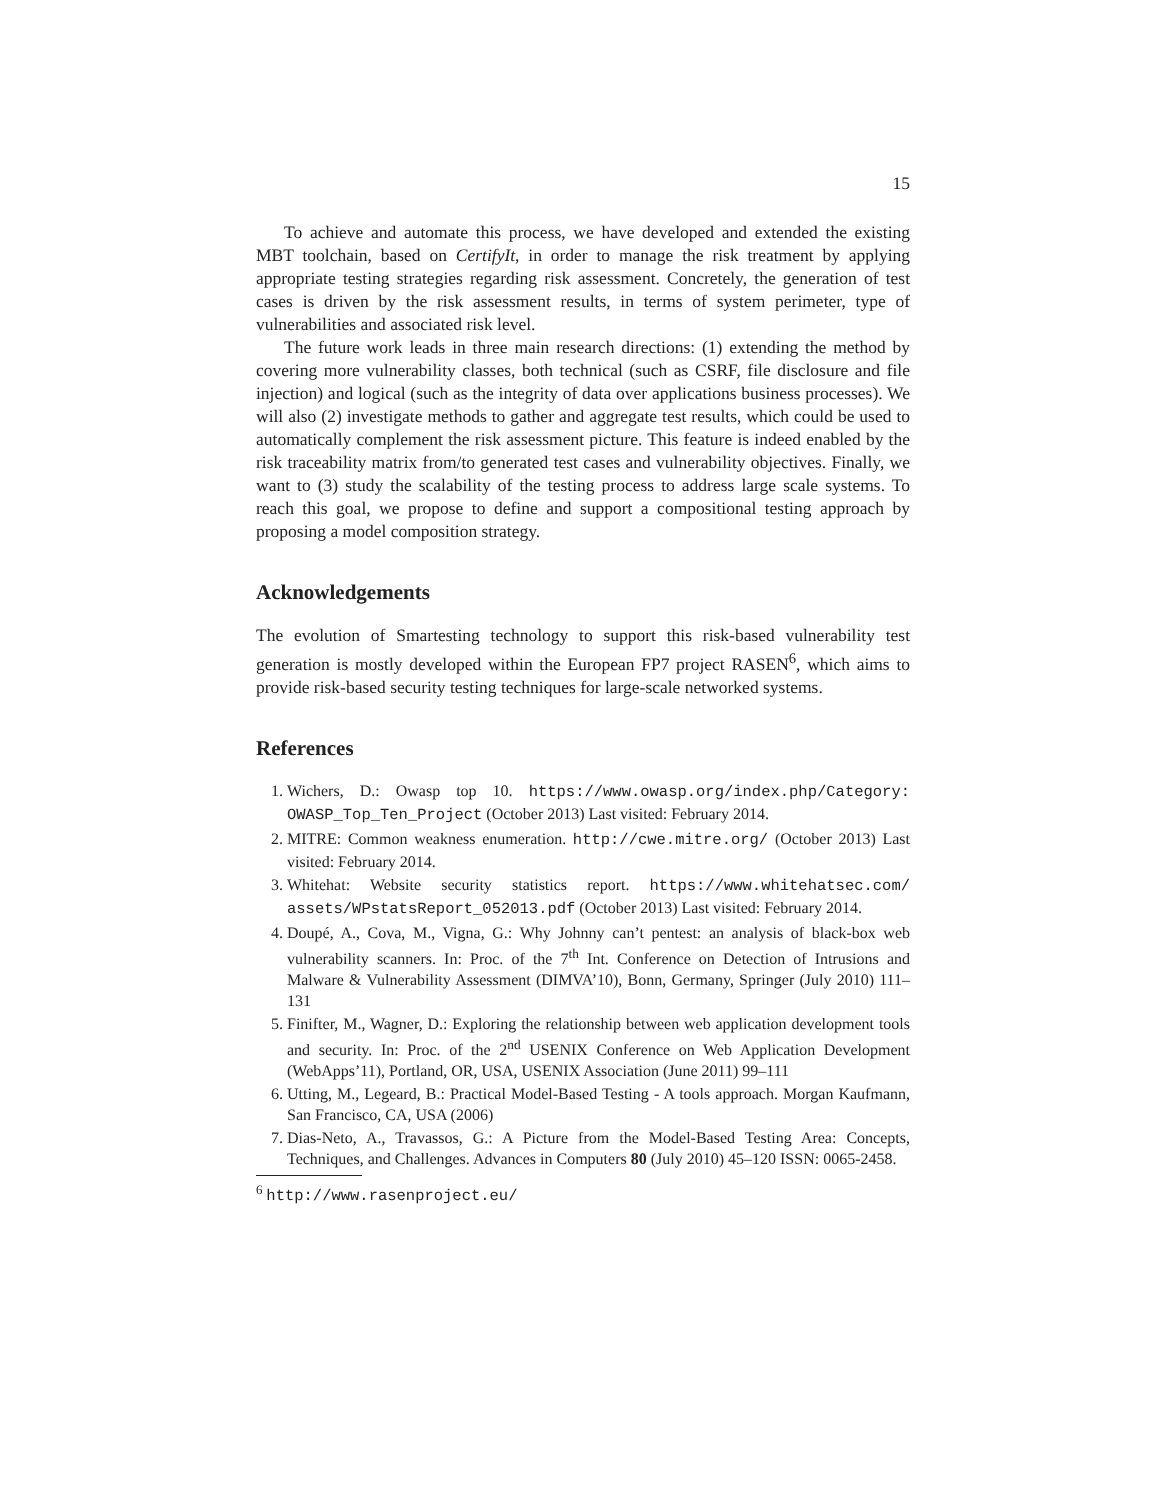15
To achieve and automate this process, we have developed and extended the existing MBT toolchain, based on CertifyIt, in order to manage the risk treatment by applying appropriate testing strategies regarding risk assessment. Concretely, the generation of test cases is driven by the risk assessment results, in terms of system perimeter, type of vulnerabilities and associated risk level.
The future work leads in three main research directions: (1) extending the method by covering more vulnerability classes, both technical (such as CSRF, file disclosure and file injection) and logical (such as the integrity of data over applications business processes). We will also (2) investigate methods to gather and aggregate test results, which could be used to automatically complement the risk assessment picture. This feature is indeed enabled by the risk traceability matrix from/to generated test cases and vulnerability objectives. Finally, we want to (3) study the scalability of the testing process to address large scale systems. To reach this goal, we propose to define and support a compositional testing approach by proposing a model composition strategy.
Acknowledgements
The evolution of Smartesting technology to support this risk-based vulnerability test generation is mostly developed within the European FP7 project RASEN<sup>6</sup>, which aims to provide risk-based security testing techniques for large-scale networked systems.
References
1. Wichers, D.: Owasp top 10. https://www.owasp.org/index.php/Category: OWASP_Top_Ten_Project (October 2013) Last visited: February 2014.
2. MITRE: Common weakness enumeration. http://cwe.mitre.org/ (October 2013) Last visited: February 2014.
3. Whitehat: Website security statistics report. https://www.whitehatsec.com/ assets/WPstatsReport_052013.pdf (October 2013) Last visited: February 2014.
4. Doupé, A., Cova, M., Vigna, G.: Why Johnny can’t pentest: an analysis of black-box web vulnerability scanners. In: Proc. of the 7<sup>th</sup> Int. Conference on Detection of Intrusions and Malware & Vulnerability Assessment (DIMVA’10), Bonn, Germany, Springer (July 2010) 111–131
5. Finifter, M., Wagner, D.: Exploring the relationship between web application development tools and security. In: Proc. of the 2<sup>nd</sup> USENIX Conference on Web Application Development (WebApps’11), Portland, OR, USA, USENIX Association (June 2011) 99–111
6. Utting, M., Legeard, B.: Practical Model-Based Testing - A tools approach. Morgan Kaufmann, San Francisco, CA, USA (2006)
7. Dias-Neto, A., Travassos, G.: A Picture from the Model-Based Testing Area: Concepts, Techniques, and Challenges. Advances in Computers 80 (July 2010) 45–120 ISSN: 0065-2458.
<sup>6</sup> http://www.rasenproject.eu/